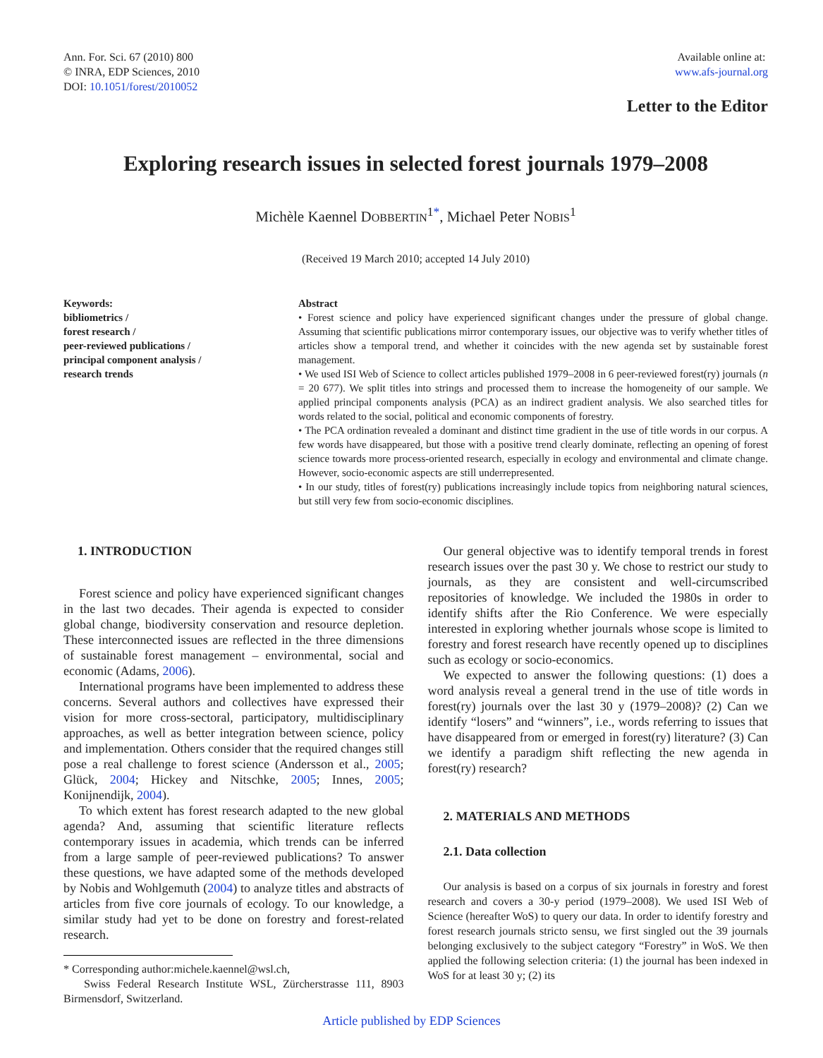Ann. For. Sci. 67 (2010) 800
© INRA, EDP Sciences, 2010
DOI: 10.1051/forest/2010052
Available online at:
www.afs-journal.org
Letter to the Editor
Exploring research issues in selected forest journals 1979–2008
Michèle Kaennel DOBBERTIN<sup>1*</sup>, Michael Peter NOBIS<sup>1</sup>
(Received 19 March 2010; accepted 14 July 2010)
Keywords:
bibliometrics /
forest research /
peer-reviewed publications /
principal component analysis /
research trends
Abstract
• Forest science and policy have experienced significant changes under the pressure of global change. Assuming that scientific publications mirror contemporary issues, our objective was to verify whether titles of articles show a temporal trend, and whether it coincides with the new agenda set by sustainable forest management.
• We used ISI Web of Science to collect articles published 1979–2008 in 6 peer-reviewed forest(ry) journals (n = 20 677). We split titles into strings and processed them to increase the homogeneity of our sample. We applied principal components analysis (PCA) as an indirect gradient analysis. We also searched titles for words related to the social, political and economic components of forestry.
• The PCA ordination revealed a dominant and distinct time gradient in the use of title words in our corpus. A few words have disappeared, but those with a positive trend clearly dominate, reflecting an opening of forest science towards more process-oriented research, especially in ecology and environmental and climate change. However, socio-economic aspects are still underrepresented.
• In our study, titles of forest(ry) publications increasingly include topics from neighboring natural sciences, but still very few from socio-economic disciplines.
1. INTRODUCTION
Forest science and policy have experienced significant changes in the last two decades. Their agenda is expected to consider global change, biodiversity conservation and resource depletion. These interconnected issues are reflected in the three dimensions of sustainable forest management – environmental, social and economic (Adams, 2006).
International programs have been implemented to address these concerns. Several authors and collectives have expressed their vision for more cross-sectoral, participatory, multidisciplinary approaches, as well as better integration between science, policy and implementation. Others consider that the required changes still pose a real challenge to forest science (Andersson et al., 2005; Glück, 2004; Hickey and Nitschke, 2005; Innes, 2005; Konijnendijk, 2004).
To which extent has forest research adapted to the new global agenda? And, assuming that scientific literature reflects contemporary issues in academia, which trends can be inferred from a large sample of peer-reviewed publications? To answer these questions, we have adapted some of the methods developed by Nobis and Wohlgemuth (2004) to analyze titles and abstracts of articles from five core journals of ecology. To our knowledge, a similar study had yet to be done on forestry and forest-related research.
* Corresponding author:michele.kaennel@wsl.ch,
Swiss Federal Research Institute WSL, Zürcherstrasse 111, 8903 Birmensdorf, Switzerland.
Our general objective was to identify temporal trends in forest research issues over the past 30 y. We chose to restrict our study to journals, as they are consistent and well-circumscribed repositories of knowledge. We included the 1980s in order to identify shifts after the Rio Conference. We were especially interested in exploring whether journals whose scope is limited to forestry and forest research have recently opened up to disciplines such as ecology or socio-economics.
We expected to answer the following questions: (1) does a word analysis reveal a general trend in the use of title words in forest(ry) journals over the last 30 y (1979–2008)? (2) Can we identify “losers” and “winners”, i.e., words referring to issues that have disappeared from or emerged in forest(ry) literature? (3) Can we identify a paradigm shift reflecting the new agenda in forest(ry) research?
2. MATERIALS AND METHODS
2.1. Data collection
Our analysis is based on a corpus of six journals in forestry and forest research and covers a 30-y period (1979–2008). We used ISI Web of Science (hereafter WoS) to query our data. In order to identify forestry and forest research journals stricto sensu, we first singled out the 39 journals belonging exclusively to the subject category “Forestry” in WoS. We then applied the following selection criteria: (1) the journal has been indexed in WoS for at least 30 y; (2) its
Article published by EDP Sciences